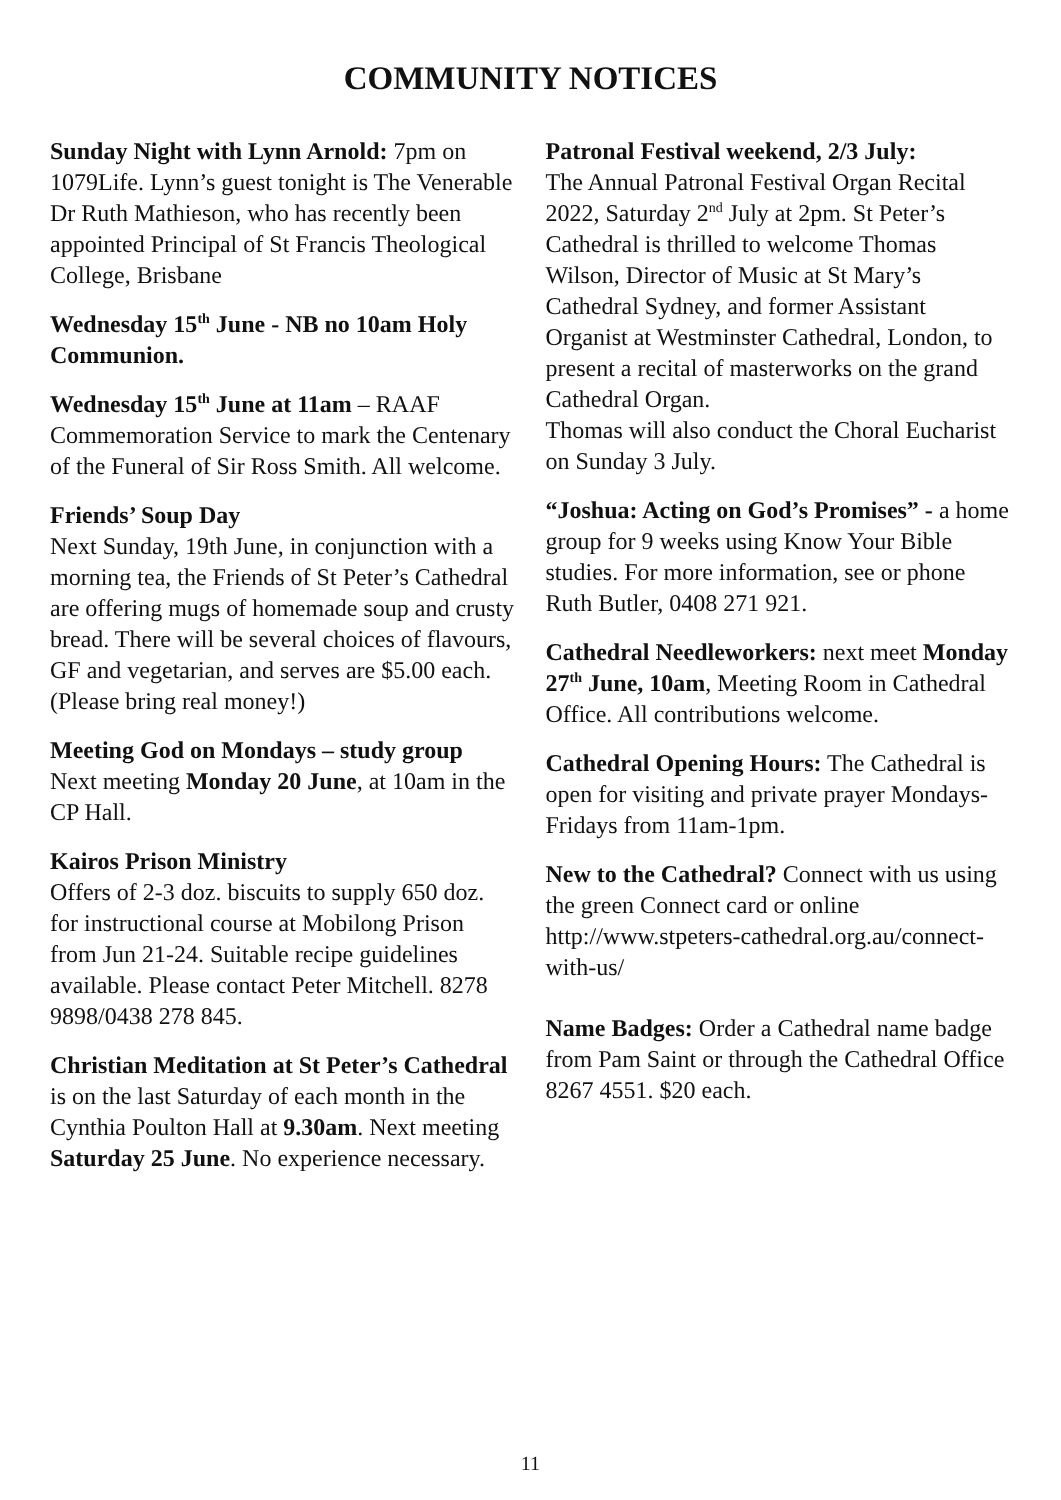COMMUNITY NOTICES
Sunday Night with Lynn Arnold: 7pm on 1079Life. Lynn’s guest tonight is The Venerable Dr Ruth Mathieson, who has recently been appointed Principal of St Francis Theological College, Brisbane
Wednesday 15<sup>th</sup> June - NB no 10am Holy Communion.
Wednesday 15<sup>th</sup> June at 11am – RAAF Commemoration Service to mark the Centenary of the Funeral of Sir Ross Smith. All welcome.
Friends’ Soup Day
Next Sunday, 19th June, in conjunction with a morning tea, the Friends of St Peter’s Cathedral are offering mugs of homemade soup and crusty bread. There will be several choices of flavours, GF and vegetarian, and serves are $5.00 each. (Please bring real money!)
Meeting God on Mondays – study group
Next meeting Monday 20 June, at 10am in the CP Hall.
Kairos Prison Ministry
Offers of 2-3 doz. biscuits to supply 650 doz. for instructional course at Mobilong Prison from Jun 21-24. Suitable recipe guidelines available. Please contact Peter Mitchell. 8278 9898/0438 278 845.
Christian Meditation at St Peter’s Cathedral is on the last Saturday of each month in the Cynthia Poulton Hall at 9.30am. Next meeting Saturday 25 June. No experience necessary.
Patronal Festival weekend, 2/3 July:
The Annual Patronal Festival Organ Recital 2022, Saturday 2<sup>nd</sup> July at 2pm. St Peter’s Cathedral is thrilled to welcome Thomas Wilson, Director of Music at St Mary’s Cathedral Sydney, and former Assistant Organist at Westminster Cathedral, London, to present a recital of masterworks on the grand Cathedral Organ.
Thomas will also conduct the Choral Eucharist on Sunday 3 July.
“Joshua: Acting on God’s Promises” - a home group for 9 weeks using Know Your Bible studies. For more information, see or phone Ruth Butler, 0408 271 921.
Cathedral Needleworkers: next meet Monday 27<sup>th</sup> June, 10am, Meeting Room in Cathedral Office. All contributions welcome.
Cathedral Opening Hours: The Cathedral is open for visiting and private prayer Mondays-Fridays from 11am-1pm.
New to the Cathedral? Connect with us using the green Connect card or online http://www.stpeters-cathedral.org.au/connect-with-us/
Name Badges: Order a Cathedral name badge from Pam Saint or through the Cathedral Office 8267 4551. $20 each.
11